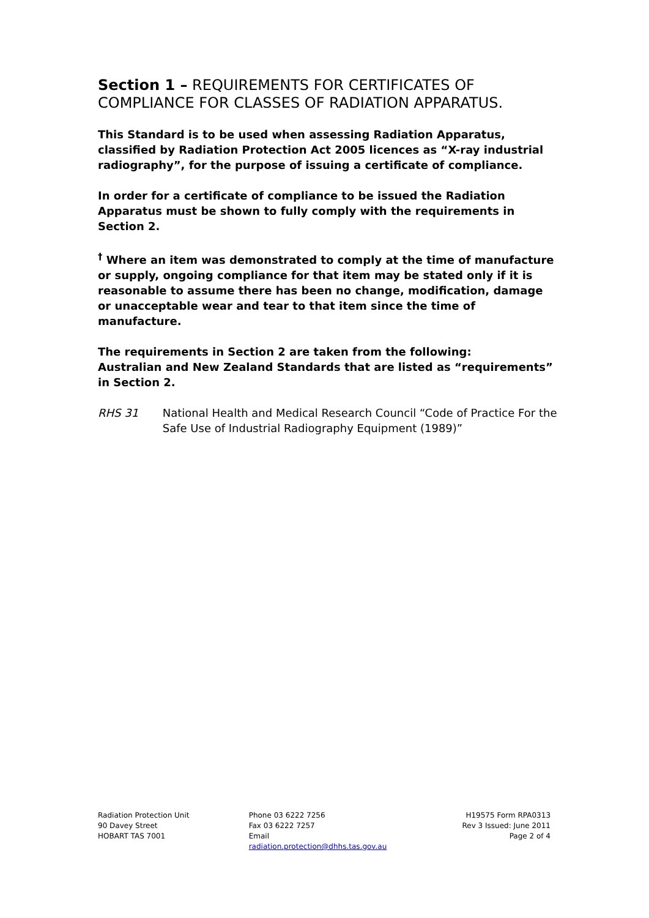Section 1 – REQUIREMENTS FOR CERTIFICATES OF COMPLIANCE FOR CLASSES OF RADIATION APPARATUS.
This Standard is to be used when assessing Radiation Apparatus, classified by Radiation Protection Act 2005 licences as “X-ray industrial radiography”, for the purpose of issuing a certificate of compliance.
In order for a certificate of compliance to be issued the Radiation Apparatus must be shown to fully comply with the requirements in Section 2.
<sup>†</sup> Where an item was demonstrated to comply at the time of manufacture or supply, ongoing compliance for that item may be stated only if it is reasonable to assume there has been no change, modification, damage or unacceptable wear and tear to that item since the time of manufacture.
The requirements in Section 2 are taken from the following:
Australian and New Zealand Standards that are listed as “requirements” in Section 2.
RHS 31 National Health and Medical Research Council “Code of Practice For the Safe Use of Industrial Radiography Equipment (1989)”
Radiation Protection Unit
90 Davey Street
HOBART TAS 7001
Phone 03 6222 7256
Fax 03 6222 7257
Email
radiation.protection@dhhs.tas.gov.au
H19575 Form RPA0313
Rev 3 Issued: June 2011
Page 2 of 4